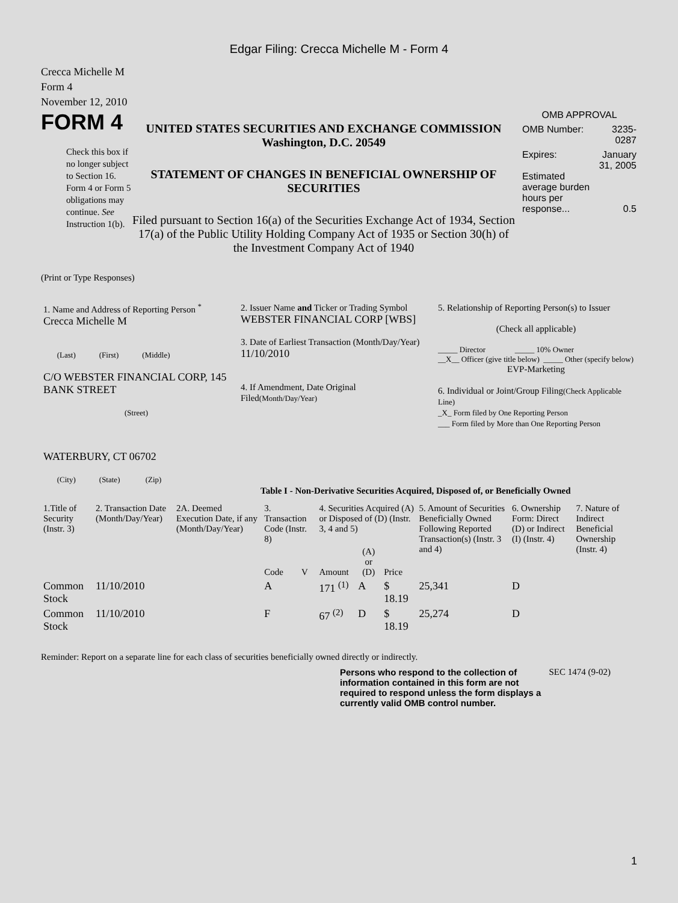Edgar Filing: Crecca Michelle M - Form 4
Crecca Michelle M
Form 4
November 12, 2010
FORM 4
Check this box if no longer subject to Section 16. Form 4 or Form 5 obligations may continue. See Instruction 1(b).
UNITED STATES SECURITIES AND EXCHANGE COMMISSION
Washington, D.C. 20549
STATEMENT OF CHANGES IN BENEFICIAL OWNERSHIP OF SECURITIES
Filed pursuant to Section 16(a) of the Securities Exchange Act of 1934, Section 17(a) of the Public Utility Holding Company Act of 1935 or Section 30(h) of the Investment Company Act of 1940
OMB APPROVAL
| OMB Number: | 3235-0287 |
| Expires: | January 31, 2005 |
| Estimated average burden hours per response... | 0.5 |
(Print or Type Responses)
| 1. Name and Address of Reporting Person <sup>*</sup> Crecca Michelle M (Last) (First) (Middle) C/O WEBSTER FINANCIAL CORP, 145 BANK STREET (Street) WATERBURY, CT 06702 (City) (State) (Zip) | 2. Issuer Name and Ticker or Trading Symbol WEBSTER FINANCIAL CORP [WBS] 3. Date of Earliest Transaction (Month/Day/Year) 11/10/2010 4. If Amendment, Date Original Filed (Month/Day/Year) | 5. Relationship of Reporting Person(s) to Issuer (Check all applicable) _____ Director _____ 10% Owner __X__ Officer (give title below) _____ Other (specify below) EVP-Marketing 6. Individual or Joint/Group Filing (Check Applicable Line) _X_ Form filed by One Reporting Person ___ Form filed by More than One Reporting Person |
Table I - Non-Derivative Securities Acquired, Disposed of, or Beneficially Owned
| 1.Title of Security (Instr. 3) | 2. Transaction Date (Month/Day/Year) | 2A. Deemed Execution Date, if any (Month/Day/Year) | 3. Transaction Code (Instr. 8) | | 4. Securities Acquired (A) or Disposed of (D) (Instr. 3, 4 and 5) | | | 5. Amount of Securities Beneficially Owned Following Reported Transaction(s) (Instr. 3 and 4) | 6. Ownership Form: Direct (D) or Indirect (I) (Instr. 4) | 7. Nature of Indirect Beneficial Ownership (Instr. 4) |
| --- | --- | --- | --- | --- | --- | --- | --- | --- | --- | --- |
| | | | Code | V | Amount | (A) or (D) | Price | | | |
| Common Stock | 11/10/2010 | | A | | 171 <sup>(1)</sup> | A | $ 18.19 | 25,341 | D | |
| Common Stock | 11/10/2010 | | F | | 67 <sup>(2)</sup> | D | $ 18.19 | 25,274 | D | |
Reminder: Report on a separate line for each class of securities beneficially owned directly or indirectly.
Persons who respond to the collection of information contained in this form are not required to respond unless the form displays a currently valid OMB control number.
SEC 1474 (9-02)
1